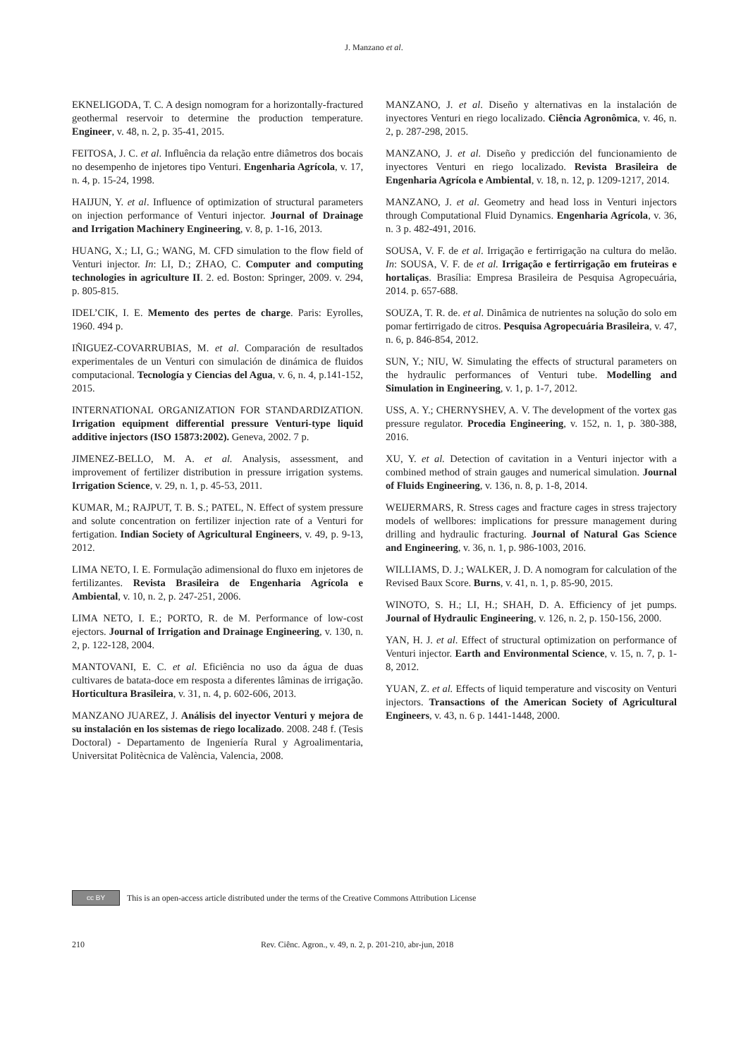J. Manzano et al.
EKNELIGODA, T. C. A design nomogram for a horizontally-fractured geothermal reservoir to determine the production temperature. Engineer, v. 48, n. 2, p. 35-41, 2015.
FEITOSA, J. C. et al. Influência da relação entre diâmetros dos bocais no desempenho de injetores tipo Venturi. Engenharia Agrícola, v. 17, n. 4, p. 15-24, 1998.
HAIJUN, Y. et al. Influence of optimization of structural parameters on injection performance of Venturi injector. Journal of Drainage and Irrigation Machinery Engineering, v. 8, p. 1-16, 2013.
HUANG, X.; LI, G.; WANG, M. CFD simulation to the flow field of Venturi injector. In: LI, D.; ZHAO, C. Computer and computing technologies in agriculture II. 2. ed. Boston: Springer, 2009. v. 294, p. 805-815.
IDEL’CIK, I. E. Memento des pertes de charge. Paris: Eyrolles, 1960. 494 p.
IÑIGUEZ-COVARRUBIAS, M. et al. Comparación de resultados experimentales de un Venturi con simulación de dinámica de fluidos computacional. Tecnología y Ciencias del Agua, v. 6, n. 4, p.141-152, 2015.
INTERNATIONAL ORGANIZATION FOR STANDARDIZATION. Irrigation equipment differential pressure Venturi-type liquid additive injectors (ISO 15873:2002). Geneva, 2002. 7 p.
JIMENEZ-BELLO, M. A. et al. Analysis, assessment, and improvement of fertilizer distribution in pressure irrigation systems. Irrigation Science, v. 29, n. 1, p. 45-53, 2011.
KUMAR, M.; RAJPUT, T. B. S.; PATEL, N. Effect of system pressure and solute concentration on fertilizer injection rate of a Venturi for fertigation. Indian Society of Agricultural Engineers, v. 49, p. 9-13, 2012.
LIMA NETO, I. E. Formulação adimensional do fluxo em injetores de fertilizantes. Revista Brasileira de Engenharia Agrícola e Ambiental, v. 10, n. 2, p. 247-251, 2006.
LIMA NETO, I. E.; PORTO, R. de M. Performance of low-cost ejectors. Journal of Irrigation and Drainage Engineering, v. 130, n. 2, p. 122-128, 2004.
MANTOVANI, E. C. et al. Eficiência no uso da água de duas cultivares de batata-doce em resposta a diferentes lâminas de irrigação. Horticultura Brasileira, v. 31, n. 4, p. 602-606, 2013.
MANZANO JUAREZ, J. Análisis del inyector Venturi y mejora de su instalación en los sistemas de riego localizado. 2008. 248 f. (Tesis Doctoral) - Departamento de Ingeniería Rural y Agroalimentaria, Universitat Politècnica de València, Valencia, 2008.
MANZANO, J. et al. Diseño y alternativas en la instalación de inyectores Venturi en riego localizado. Ciência Agronômica, v. 46, n. 2, p. 287-298, 2015.
MANZANO, J. et al. Diseño y predicción del funcionamiento de inyectores Venturi en riego localizado. Revista Brasileira de Engenharia Agrícola e Ambiental, v. 18, n. 12, p. 1209-1217, 2014.
MANZANO, J. et al. Geometry and head loss in Venturi injectors through Computational Fluid Dynamics. Engenharia Agrícola, v. 36, n. 3 p. 482-491, 2016.
SOUSA, V. F. de et al. Irrigação e fertirrigação na cultura do melão. In: SOUSA, V. F. de et al. Irrigação e fertirrigação em fruteiras e hortaliças. Brasília: Empresa Brasileira de Pesquisa Agropecuária, 2014. p. 657-688.
SOUZA, T. R. de. et al. Dinâmica de nutrientes na solução do solo em pomar fertirrigado de citros. Pesquisa Agropecuária Brasileira, v. 47, n. 6, p. 846-854, 2012.
SUN, Y.; NIU, W. Simulating the effects of structural parameters on the hydraulic performances of Venturi tube. Modelling and Simulation in Engineering, v. 1, p. 1-7, 2012.
USS, A. Y.; CHERNYSHEV, A. V. The development of the vortex gas pressure regulator. Procedia Engineering, v. 152, n. 1, p. 380-388, 2016.
XU, Y. et al. Detection of cavitation in a Venturi injector with a combined method of strain gauges and numerical simulation. Journal of Fluids Engineering, v. 136, n. 8, p. 1-8, 2014.
WEIJERMARS, R. Stress cages and fracture cages in stress trajectory models of wellbores: implications for pressure management during drilling and hydraulic fracturing. Journal of Natural Gas Science and Engineering, v. 36, n. 1, p. 986-1003, 2016.
WILLIAMS, D. J.; WALKER, J. D. A nomogram for calculation of the Revised Baux Score. Burns, v. 41, n. 1, p. 85-90, 2015.
WINOTO, S. H.; LI, H.; SHAH, D. A. Efficiency of jet pumps. Journal of Hydraulic Engineering, v. 126, n. 2, p. 150-156, 2000.
YAN, H. J. et al. Effect of structural optimization on performance of Venturi injector. Earth and Environmental Science, v. 15, n. 7, p. 1-8, 2012.
YUAN, Z. et al. Effects of liquid temperature and viscosity on Venturi injectors. Transactions of the American Society of Agricultural Engineers, v. 43, n. 6 p. 1441-1448, 2000.
cc BY
This is an open-access article distributed under the terms of the Creative Commons Attribution License
210 Rev. Ciênc. Agron., v. 49, n. 2, p. 201-210, abr-jun, 2018